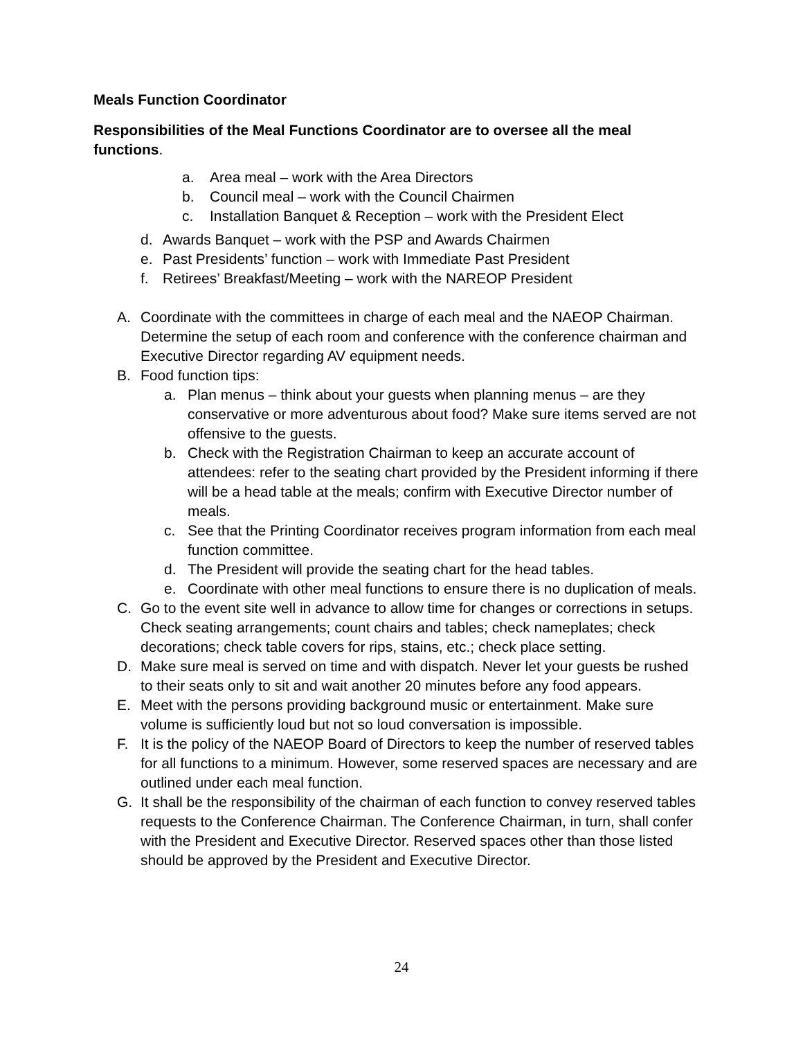Meals Function Coordinator
Responsibilities of the Meal Functions Coordinator are to oversee all the meal functions.
a. Area meal – work with the Area Directors
b. Council meal – work with the Council Chairmen
c. Installation Banquet & Reception – work with the President Elect
d. Awards Banquet – work with the PSP and Awards Chairmen
e. Past Presidents’ function – work with Immediate Past President
f. Retirees’ Breakfast/Meeting – work with the NAREOP President
A. Coordinate with the committees in charge of each meal and the NAEOP Chairman. Determine the setup of each room and conference with the conference chairman and Executive Director regarding AV equipment needs.
B. Food function tips:
a. Plan menus – think about your guests when planning menus – are they conservative or more adventurous about food? Make sure items served are not offensive to the guests.
b. Check with the Registration Chairman to keep an accurate account of attendees: refer to the seating chart provided by the President informing if there will be a head table at the meals; confirm with Executive Director number of meals.
c. See that the Printing Coordinator receives program information from each meal function committee.
d. The President will provide the seating chart for the head tables.
e. Coordinate with other meal functions to ensure there is no duplication of meals.
C. Go to the event site well in advance to allow time for changes or corrections in setups. Check seating arrangements; count chairs and tables; check nameplates; check decorations; check table covers for rips, stains, etc.; check place setting.
D. Make sure meal is served on time and with dispatch. Never let your guests be rushed to their seats only to sit and wait another 20 minutes before any food appears.
E. Meet with the persons providing background music or entertainment. Make sure volume is sufficiently loud but not so loud conversation is impossible.
F. It is the policy of the NAEOP Board of Directors to keep the number of reserved tables for all functions to a minimum. However, some reserved spaces are necessary and are outlined under each meal function.
G. It shall be the responsibility of the chairman of each function to convey reserved tables requests to the Conference Chairman. The Conference Chairman, in turn, shall confer with the President and Executive Director. Reserved spaces other than those listed should be approved by the President and Executive Director.
24